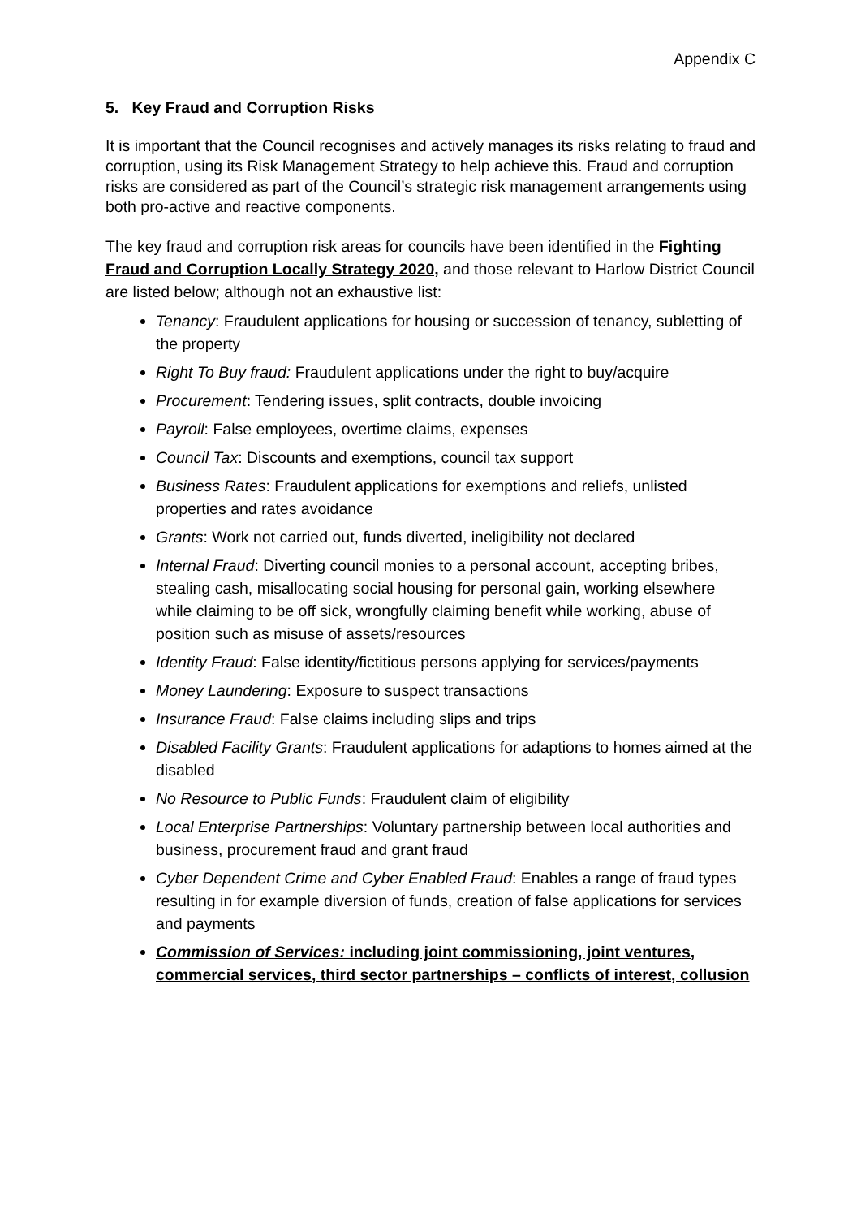Appendix C
5. Key Fraud and Corruption Risks
It is important that the Council recognises and actively manages its risks relating to fraud and corruption, using its Risk Management Strategy to help achieve this. Fraud and corruption risks are considered as part of the Council’s strategic risk management arrangements using both pro-active and reactive components.
The key fraud and corruption risk areas for councils have been identified in the Fighting Fraud and Corruption Locally Strategy 2020, and those relevant to Harlow District Council are listed below; although not an exhaustive list:
Tenancy: Fraudulent applications for housing or succession of tenancy, subletting of the property
Right To Buy fraud: Fraudulent applications under the right to buy/acquire
Procurement: Tendering issues, split contracts, double invoicing
Payroll: False employees, overtime claims, expenses
Council Tax: Discounts and exemptions, council tax support
Business Rates: Fraudulent applications for exemptions and reliefs, unlisted properties and rates avoidance
Grants: Work not carried out, funds diverted, ineligibility not declared
Internal Fraud: Diverting council monies to a personal account, accepting bribes, stealing cash, misallocating social housing for personal gain, working elsewhere while claiming to be off sick, wrongfully claiming benefit while working, abuse of position such as misuse of assets/resources
Identity Fraud: False identity/fictitious persons applying for services/payments
Money Laundering: Exposure to suspect transactions
Insurance Fraud: False claims including slips and trips
Disabled Facility Grants: Fraudulent applications for adaptions to homes aimed at the disabled
No Resource to Public Funds: Fraudulent claim of eligibility
Local Enterprise Partnerships: Voluntary partnership between local authorities and business, procurement fraud and grant fraud
Cyber Dependent Crime and Cyber Enabled Fraud: Enables a range of fraud types resulting in for example diversion of funds, creation of false applications for services and payments
Commission of Services: including joint commissioning, joint ventures, commercial services, third sector partnerships – conflicts of interest, collusion